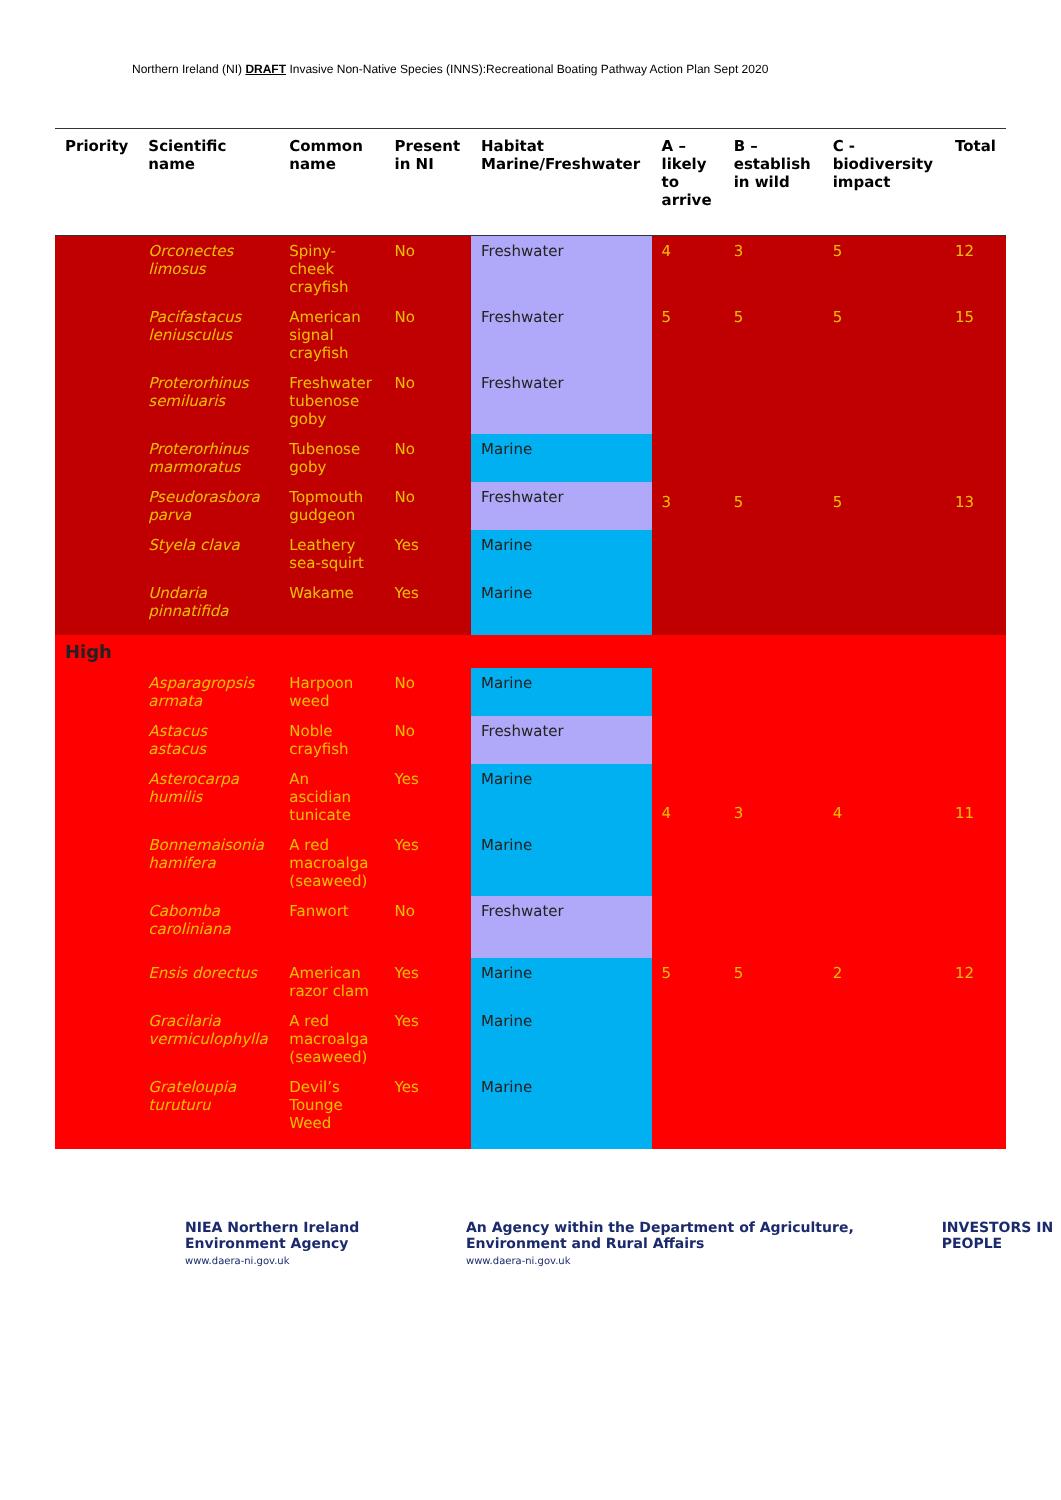Northern Ireland (NI) DRAFT Invasive Non-Native Species (INNS):Recreational Boating Pathway Action Plan Sept 2020
| Priority | Scientific name | Common name | Present in NI | Habitat Marine/Freshwater | A – likely to arrive | B – establish in wild | C - biodiversity impact | Total |
| --- | --- | --- | --- | --- | --- | --- | --- | --- |
| | Orconectes limosus | Spiny-cheek crayfish | No | Freshwater | 4 | 3 | 5 | 12 |
| | Pacifastacus leniusculus | American signal crayfish | No | Freshwater | 5 | 5 | 5 | 15 |
| | Proterorhinus semiluaris | Freshwater tubenose goby | No | Freshwater | 3 | 5 | 5 | 13 |
| | Proterorhinus marmoratus | Tubenose goby | No | Marine | | | | |
| | Pseudorasbora parva | Topmouth gudgeon | No | Freshwater | | | | |
| | Styela clava | Leathery sea-squirt | Yes | Marine | | | | |
| | Undaria pinnatifida | Wakame | Yes | Marine | | | | |
| High | | | | | | | | |
| | Asparagropsis armata | Harpoon weed | No | Marine | 4 | 3 | 4 | 11 |
| | Astacus astacus | Noble crayfish | No | Freshwater | | | | |
| | Asterocarpa humilis | An ascidian tunicate | Yes | Marine | | | | |
| | Bonnemaisonia hamifera | A red macroalga (seaweed) | Yes | Marine | | | | |
| | Cabomba caroliniana | Fanwort | No | Freshwater | | | | |
| | Ensis dorectus | American razor clam | Yes | Marine | 5 | 5 | 2 | 12 |
| | Gracilaria vermiculophylla | A red macroalga (seaweed) | Yes | Marine | | | | |
| | Grateloupia turuturu | Devil’s Tounge Weed | Yes | Marine | | | | |
NIEA Northern Ireland Environment Agency
www.daera-ni.gov.uk
An Agency within the Department of Agriculture, Environment and Rural Affairs
www.daera-ni.gov.uk
INVESTORS IN PEOPLE